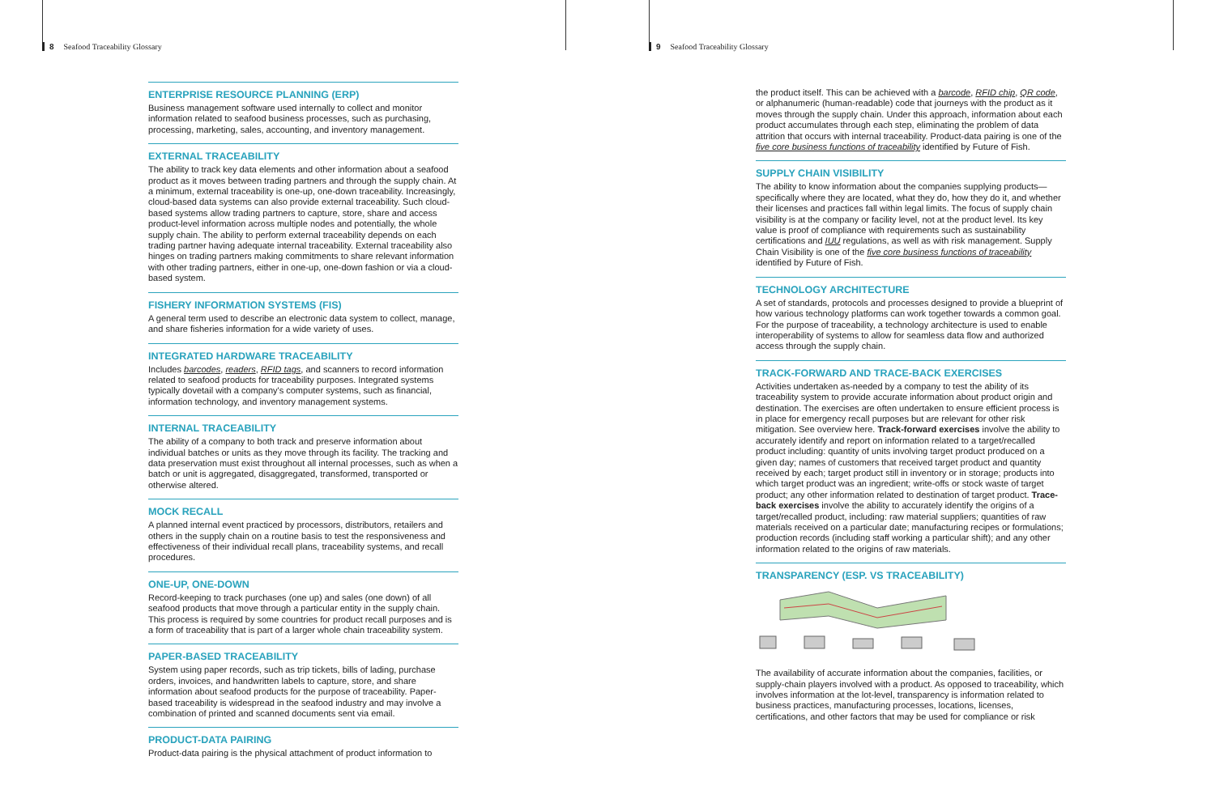8 Seafood Traceability Glossary
ENTERPRISE RESOURCE PLANNING (ERP)
Business management software used internally to collect and monitor information related to seafood business processes, such as purchasing, processing, marketing, sales, accounting, and inventory management.
EXTERNAL TRACEABILITY
The ability to track key data elements and other information about a seafood product as it moves between trading partners and through the supply chain. At a minimum, external traceability is one-up, one-down traceability. Increasingly, cloud-based data systems can also provide external traceability. Such cloud-based systems allow trading partners to capture, store, share and access product-level information across multiple nodes and potentially, the whole supply chain. The ability to perform external traceability depends on each trading partner having adequate internal traceability. External traceability also hinges on trading partners making commitments to share relevant information with other trading partners, either in one-up, one-down fashion or via a cloud-based system.
FISHERY INFORMATION SYSTEMS (FIS)
A general term used to describe an electronic data system to collect, manage, and share fisheries information for a wide variety of uses.
INTEGRATED HARDWARE TRACEABILITY
Includes barcodes, readers, RFID tags, and scanners to record information related to seafood products for traceability purposes. Integrated systems typically dovetail with a company's computer systems, such as financial, information technology, and inventory management systems.
INTERNAL TRACEABILITY
The ability of a company to both track and preserve information about individual batches or units as they move through its facility. The tracking and data preservation must exist throughout all internal processes, such as when a batch or unit is aggregated, disaggregated, transformed, transported or otherwise altered.
MOCK RECALL
A planned internal event practiced by processors, distributors, retailers and others in the supply chain on a routine basis to test the responsiveness and effectiveness of their individual recall plans, traceability systems, and recall procedures.
ONE-UP, ONE-DOWN
Record-keeping to track purchases (one up) and sales (one down) of all seafood products that move through a particular entity in the supply chain. This process is required by some countries for product recall purposes and is a form of traceability that is part of a larger whole chain traceability system.
PAPER-BASED TRACEABILITY
System using paper records, such as trip tickets, bills of lading, purchase orders, invoices, and handwritten labels to capture, store, and share information about seafood products for the purpose of traceability. Paper-based traceability is widespread in the seafood industry and may involve a combination of printed and scanned documents sent via email.
PRODUCT-DATA PAIRING
Product-data pairing is the physical attachment of product information to
9 Seafood Traceability Glossary
the product itself. This can be achieved with a barcode, RFID chip, QR code, or alphanumeric (human-readable) code that journeys with the product as it moves through the supply chain. Under this approach, information about each product accumulates through each step, eliminating the problem of data attrition that occurs with internal traceability. Product-data pairing is one of the five core business functions of traceability identified by Future of Fish.
SUPPLY CHAIN VISIBILITY
The ability to know information about the companies supplying products—specifically where they are located, what they do, how they do it, and whether their licenses and practices fall within legal limits. The focus of supply chain visibility is at the company or facility level, not at the product level. Its key value is proof of compliance with requirements such as sustainability certifications and IUU regulations, as well as with risk management. Supply Chain Visibility is one of the five core business functions of traceability identified by Future of Fish.
TECHNOLOGY ARCHITECTURE
A set of standards, protocols and processes designed to provide a blueprint of how various technology platforms can work together towards a common goal. For the purpose of traceability, a technology architecture is used to enable interoperability of systems to allow for seamless data flow and authorized access through the supply chain.
TRACK-FORWARD AND TRACE-BACK EXERCISES
Activities undertaken as-needed by a company to test the ability of its traceability system to provide accurate information about product origin and destination. The exercises are often undertaken to ensure efficient process is in place for emergency recall purposes but are relevant for other risk mitigation. See overview here. Track-forward exercises involve the ability to accurately identify and report on information related to a target/recalled product including: quantity of units involving target product produced on a given day; names of customers that received target product and quantity received by each; target product still in inventory or in storage; products into which target product was an ingredient; write-offs or stock waste of target product; any other information related to destination of target product. Trace-back exercises involve the ability to accurately identify the origins of a target/recalled product, including: raw material suppliers; quantities of raw materials received on a particular date; manufacturing recipes or formulations; production records (including staff working a particular shift); and any other information related to the origins of raw materials.
TRANSPARENCY (ESP. VS TRACEABILITY)
The availability of accurate information about the companies, facilities, or supply-chain players involved with a product. As opposed to traceability, which involves information at the lot-level, transparency is information related to business practices, manufacturing processes, locations, licenses, certifications, and other factors that may be used for compliance or risk